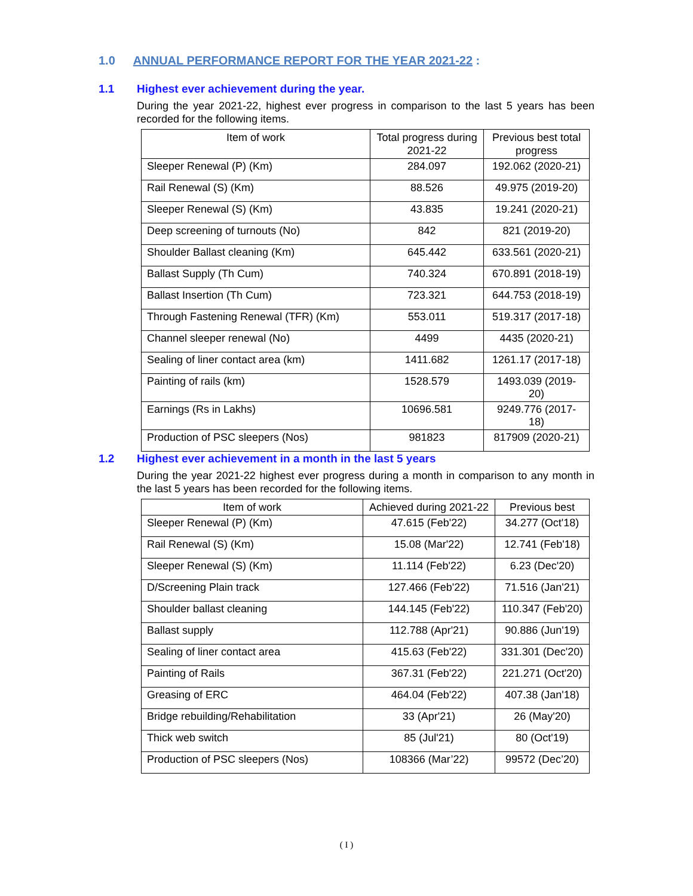1.0 ANNUAL PERFORMANCE REPORT FOR THE YEAR 2021-22 :
1.1 Highest ever achievement during the year.
During the year 2021-22, highest ever progress in comparison to the last 5 years has been recorded for the following items.
| Item of work | Total progress during 2021-22 | Previous best total progress |
| --- | --- | --- |
| Sleeper Renewal (P) (Km) | 284.097 | 192.062 (2020-21) |
| Rail Renewal (S) (Km) | 88.526 | 49.975 (2019-20) |
| Sleeper Renewal (S) (Km) | 43.835 | 19.241 (2020-21) |
| Deep screening of turnouts (No) | 842 | 821 (2019-20) |
| Shoulder Ballast cleaning (Km) | 645.442 | 633.561 (2020-21) |
| Ballast Supply (Th Cum) | 740.324 | 670.891 (2018-19) |
| Ballast Insertion (Th Cum) | 723.321 | 644.753 (2018-19) |
| Through Fastening Renewal (TFR) (Km) | 553.011 | 519.317 (2017-18) |
| Channel sleeper renewal (No) | 4499 | 4435 (2020-21) |
| Sealing of liner contact area (km) | 1411.682 | 1261.17 (2017-18) |
| Painting of rails (km) | 1528.579 | 1493.039 (2019-20) |
| Earnings (Rs in Lakhs) | 10696.581 | 9249.776 (2017-18) |
| Production of PSC sleepers (Nos) | 981823 | 817909 (2020-21) |
1.2 Highest ever achievement in a month in the last 5 years
During the year 2021-22 highest ever progress during a month in comparison to any month in the last 5 years has been recorded for the following items.
| Item of work | Achieved during 2021-22 | Previous best |
| --- | --- | --- |
| Sleeper Renewal (P) (Km) | 47.615 (Feb'22) | 34.277 (Oct'18) |
| Rail Renewal (S) (Km) | 15.08 (Mar'22) | 12.741 (Feb'18) |
| Sleeper Renewal (S) (Km) | 11.114 (Feb'22) | 6.23 (Dec'20) |
| D/Screening Plain track | 127.466 (Feb'22) | 71.516 (Jan'21) |
| Shoulder ballast cleaning | 144.145 (Feb'22) | 110.347 (Feb'20) |
| Ballast supply | 112.788 (Apr'21) | 90.886 (Jun'19) |
| Sealing of liner contact area | 415.63 (Feb'22) | 331.301 (Dec'20) |
| Painting of Rails | 367.31 (Feb'22) | 221.271 (Oct'20) |
| Greasing of ERC | 464.04 (Feb'22) | 407.38 (Jan'18) |
| Bridge rebuilding/Rehabilitation | 33 (Apr'21) | 26 (May'20) |
| Thick web switch | 85 (Jul'21) | 80 (Oct'19) |
| Production of PSC sleepers (Nos) | 108366 (Mar’22) | 99572 (Dec’20) |
( I )